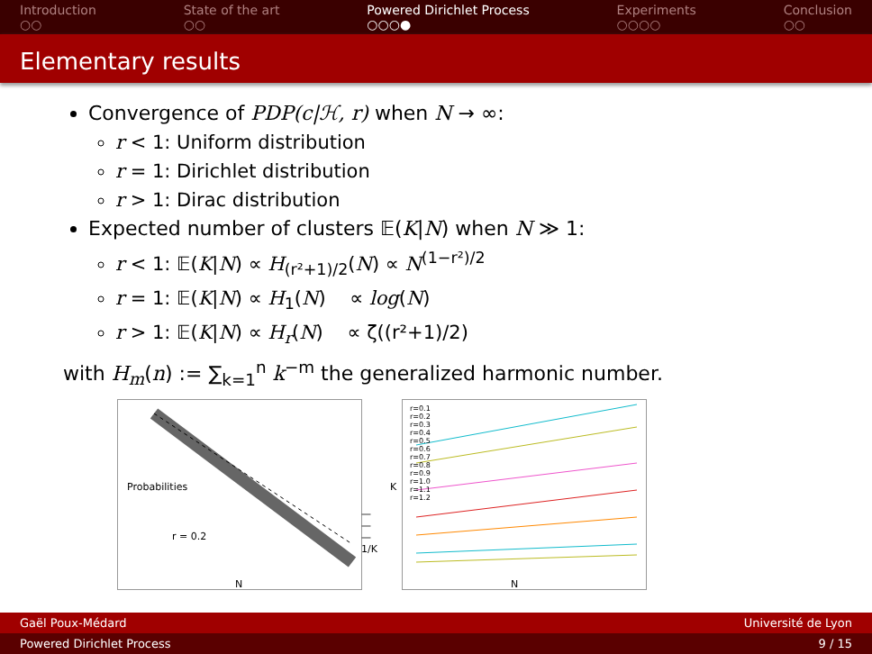Introduction
○○
State of the art
○○
Powered Dirichlet Process
○○○●
Experiments
○○○○
Conclusion
○○
Elementary results
Convergence of PDP(c|ℋ, r) when N → ∞:
r < 1: Uniform distribution
r = 1: Dirichlet distribution
r > 1: Dirac distribution
Expected number of clusters 𝔼(K|N) when N ≫ 1:
r < 1: 𝔼(K|N) ∝ H<sub>(r²+1)/2</sub>(N) ∝ N<sup>(1−r²)/2</sup>
r = 1: 𝔼(K|N) ∝ H<sub>1</sub>(N) ∝ log(N)
r > 1: 𝔼(K|N) ∝ H<sub>r</sub>(N) ∝ ζ((r²+1)/2)
with H<sub>m</sub>(n) := ∑<sub>k=1</sub><sup>n</sup> k<sup>−m</sup> the generalized harmonic number.
Probabilities
r = 0.2
— — — 1/K
N
K
r=0.1
r=0.2
r=0.3
r=0.4
r=0.5
r=0.6
r=0.7
r=0.8
r=0.9
r=1.0
r=1.1
r=1.2
N
Gaël Poux-Médard Université de Lyon
Powered Dirichlet Process 9 / 15